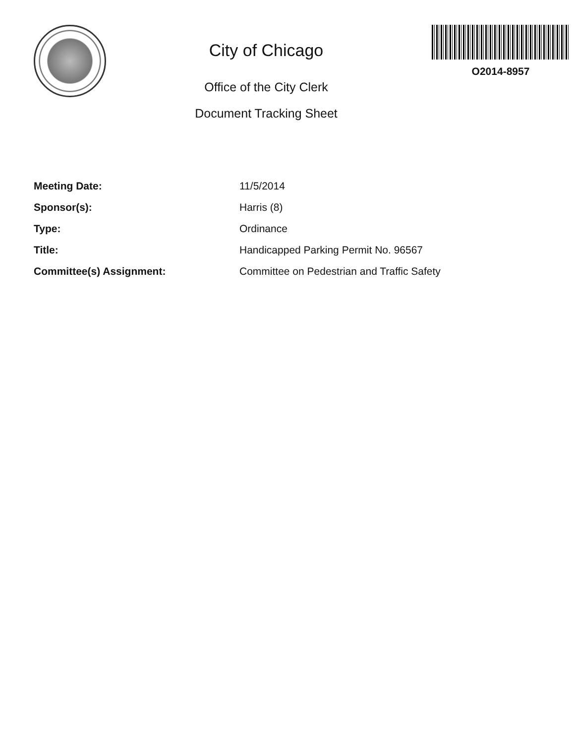City of Chicago
Office of the City Clerk
Document Tracking Sheet
O2014-8957
| Meeting Date: | 11/5/2014 |
| Sponsor(s): | Harris (8) |
| Type: | Ordinance |
| Title: | Handicapped Parking Permit No. 96567 |
| Committee(s) Assignment: | Committee on Pedestrian and Traffic Safety |